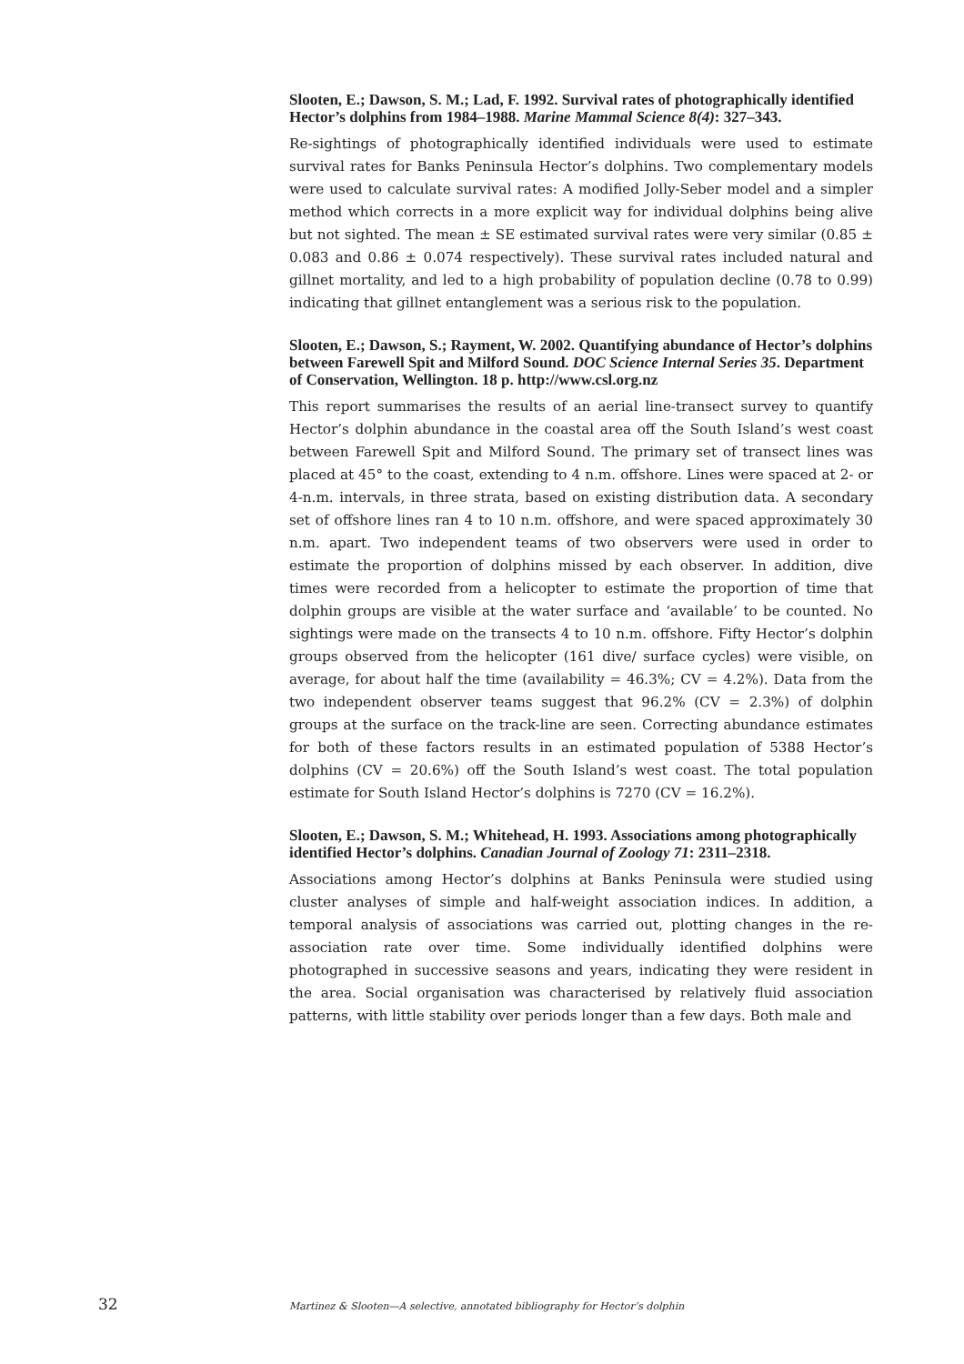Slooten, E.; Dawson, S. M.; Lad, F. 1992. Survival rates of photographically identified Hector’s dolphins from 1984–1988. Marine Mammal Science 8(4): 327–343.
Re-sightings of photographically identified individuals were used to estimate survival rates for Banks Peninsula Hector’s dolphins. Two complementary models were used to calculate survival rates: A modified Jolly-Seber model and a simpler method which corrects in a more explicit way for individual dolphins being alive but not sighted. The mean ± SE estimated survival rates were very similar (0.85 ± 0.083 and 0.86 ± 0.074 respectively). These survival rates included natural and gillnet mortality, and led to a high probability of population decline (0.78 to 0.99) indicating that gillnet entanglement was a serious risk to the population.
Slooten, E.; Dawson, S.; Rayment, W. 2002. Quantifying abundance of Hector’s dolphins between Farewell Spit and Milford Sound. DOC Science Internal Series 35. Department of Conservation, Wellington. 18 p. http://www.csl.org.nz
This report summarises the results of an aerial line-transect survey to quantify Hector’s dolphin abundance in the coastal area off the South Island’s west coast between Farewell Spit and Milford Sound. The primary set of transect lines was placed at 45° to the coast, extending to 4 n.m. offshore. Lines were spaced at 2- or 4-n.m. intervals, in three strata, based on existing distribution data. A secondary set of offshore lines ran 4 to 10 n.m. offshore, and were spaced approximately 30 n.m. apart. Two independent teams of two observers were used in order to estimate the proportion of dolphins missed by each observer. In addition, dive times were recorded from a helicopter to estimate the proportion of time that dolphin groups are visible at the water surface and ‘available’ to be counted. No sightings were made on the transects 4 to 10 n.m. offshore. Fifty Hector’s dolphin groups observed from the helicopter (161 dive/ surface cycles) were visible, on average, for about half the time (availability = 46.3%; CV = 4.2%). Data from the two independent observer teams suggest that 96.2% (CV = 2.3%) of dolphin groups at the surface on the track-line are seen. Correcting abundance estimates for both of these factors results in an estimated population of 5388 Hector’s dolphins (CV = 20.6%) off the South Island’s west coast. The total population estimate for South Island Hector’s dolphins is 7270 (CV = 16.2%).
Slooten, E.; Dawson, S. M.; Whitehead, H. 1993. Associations among photographically identified Hector’s dolphins. Canadian Journal of Zoology 71: 2311–2318.
Associations among Hector’s dolphins at Banks Peninsula were studied using cluster analyses of simple and half-weight association indices. In addition, a temporal analysis of associations was carried out, plotting changes in the re-association rate over time. Some individually identified dolphins were photographed in successive seasons and years, indicating they were resident in the area. Social organisation was characterised by relatively fluid association patterns, with little stability over periods longer than a few days. Both male and
32 Martinez & Slooten—A selective, annotated bibliography for Hector’s dolphin